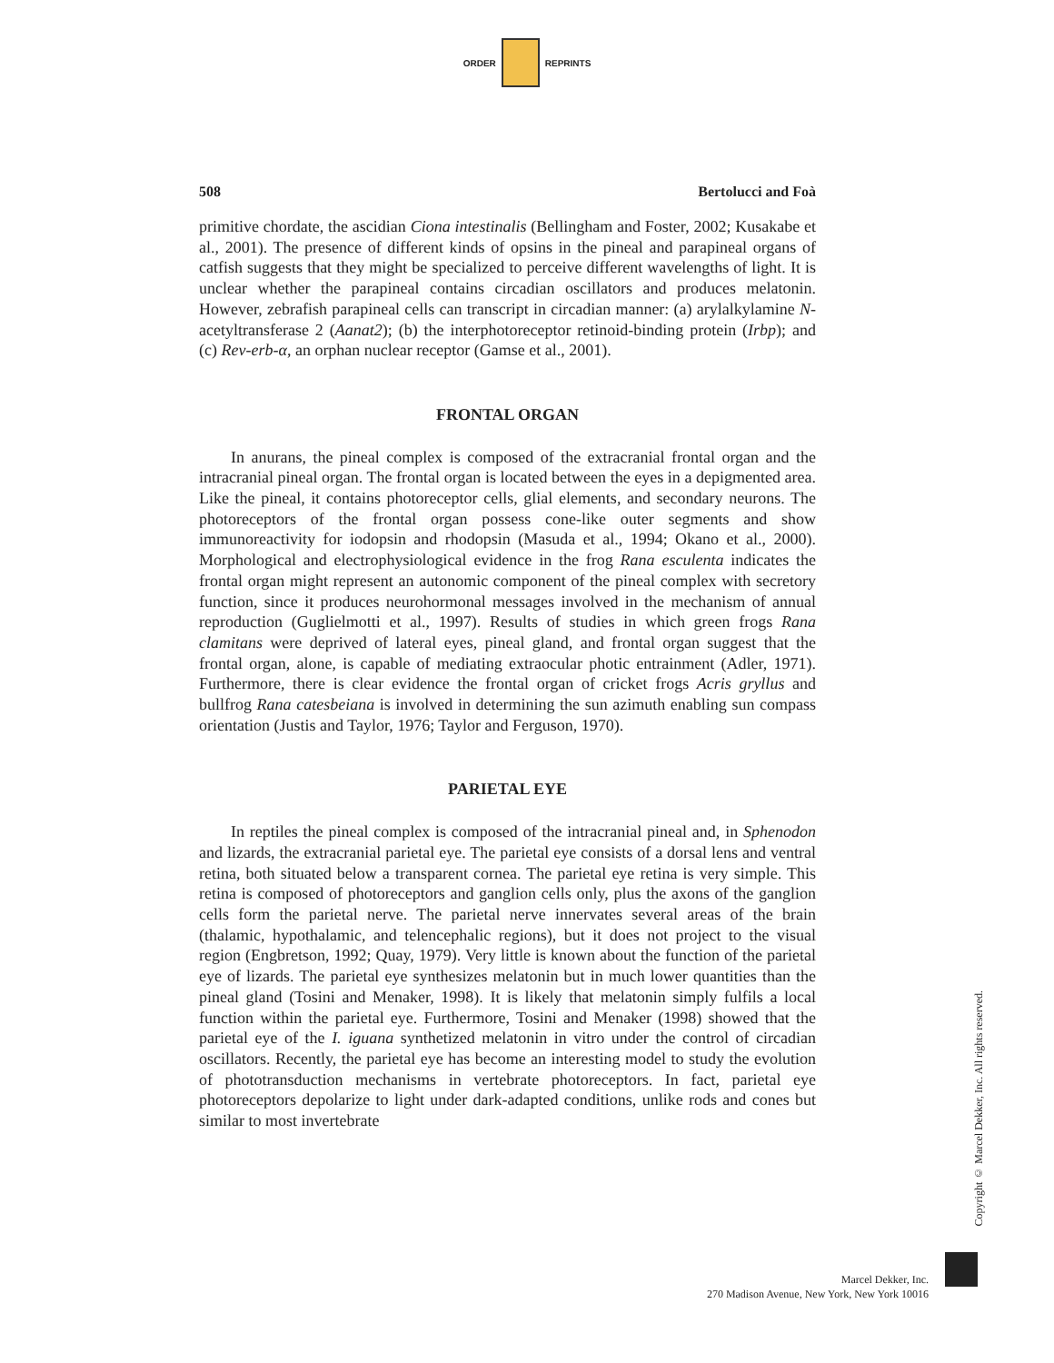ORDER REPRINTS
508 Bertolucci and Foà
primitive chordate, the ascidian Ciona intestinalis (Bellingham and Foster, 2002; Kusakabe et al., 2001). The presence of different kinds of opsins in the pineal and parapineal organs of catfish suggests that they might be specialized to perceive different wavelengths of light. It is unclear whether the parapineal contains circadian oscillators and produces melatonin. However, zebrafish parapineal cells can transcript in circadian manner: (a) arylalkylamine N-acetyltransferase 2 (Aanat2); (b) the interphotoreceptor retinoid-binding protein (Irbp); and (c) Rev-erb-α, an orphan nuclear receptor (Gamse et al., 2001).
FRONTAL ORGAN
In anurans, the pineal complex is composed of the extracranial frontal organ and the intracranial pineal organ. The frontal organ is located between the eyes in a depigmented area. Like the pineal, it contains photoreceptor cells, glial elements, and secondary neurons. The photoreceptors of the frontal organ possess cone-like outer segments and show immunoreactivity for iodopsin and rhodopsin (Masuda et al., 1994; Okano et al., 2000). Morphological and electrophysiological evidence in the frog Rana esculenta indicates the frontal organ might represent an autonomic component of the pineal complex with secretory function, since it produces neurohormonal messages involved in the mechanism of annual reproduction (Guglielmotti et al., 1997). Results of studies in which green frogs Rana clamitans were deprived of lateral eyes, pineal gland, and frontal organ suggest that the frontal organ, alone, is capable of mediating extraocular photic entrainment (Adler, 1971). Furthermore, there is clear evidence the frontal organ of cricket frogs Acris gryllus and bullfrog Rana catesbeiana is involved in determining the sun azimuth enabling sun compass orientation (Justis and Taylor, 1976; Taylor and Ferguson, 1970).
PARIETAL EYE
In reptiles the pineal complex is composed of the intracranial pineal and, in Sphenodon and lizards, the extracranial parietal eye. The parietal eye consists of a dorsal lens and ventral retina, both situated below a transparent cornea. The parietal eye retina is very simple. This retina is composed of photoreceptors and ganglion cells only, plus the axons of the ganglion cells form the parietal nerve. The parietal nerve innervates several areas of the brain (thalamic, hypothalamic, and telencephalic regions), but it does not project to the visual region (Engbretson, 1992; Quay, 1979). Very little is known about the function of the parietal eye of lizards. The parietal eye synthesizes melatonin but in much lower quantities than the pineal gland (Tosini and Menaker, 1998). It is likely that melatonin simply fulfils a local function within the parietal eye. Furthermore, Tosini and Menaker (1998) showed that the parietal eye of the I. iguana synthetized melatonin in vitro under the control of circadian oscillators. Recently, the parietal eye has become an interesting model to study the evolution of phototransduction mechanisms in vertebrate photoreceptors. In fact, parietal eye photoreceptors depolarize to light under dark-adapted conditions, unlike rods and cones but similar to most invertebrate
Copyright © Marcel Dekker, Inc. All rights reserved.
Marcel Dekker, Inc.
270 Madison Avenue, New York, New York 10016